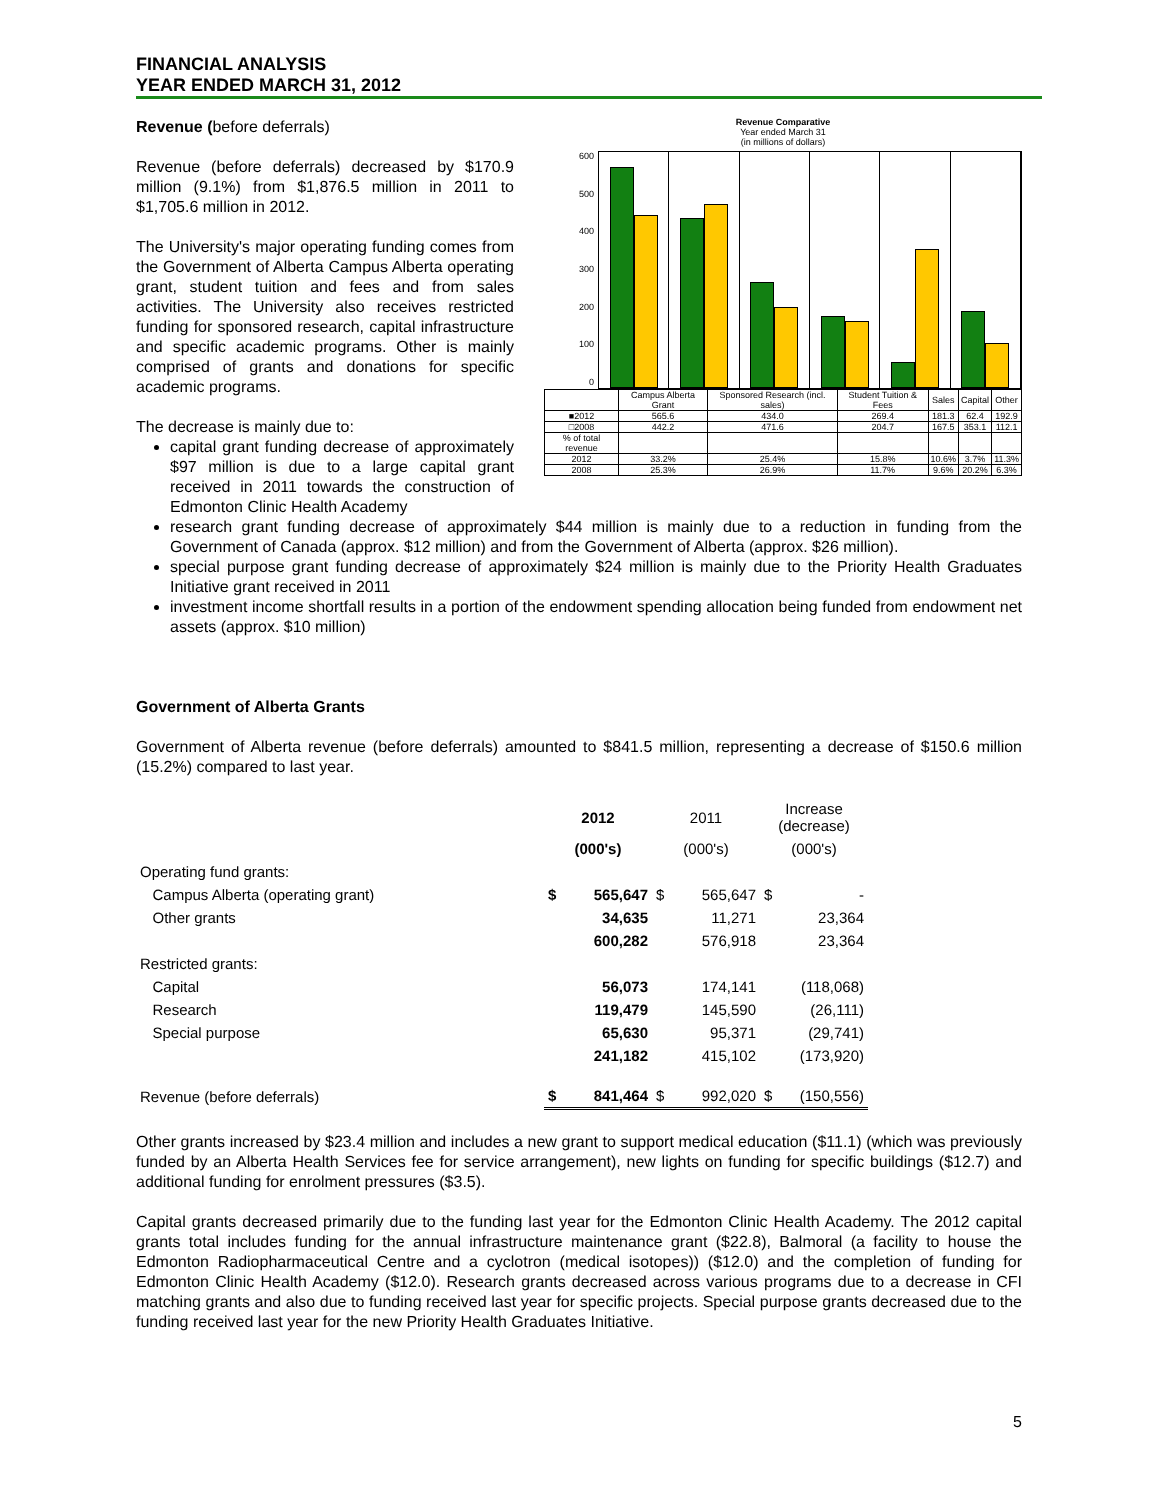FINANCIAL ANALYSIS
YEAR ENDED MARCH 31, 2012
Revenue (before deferrals)
Revenue (before deferrals) decreased by $170.9 million (9.1%) from $1,876.5 million in 2011 to $1,705.6 million in 2012.
The University's major operating funding comes from the Government of Alberta Campus Alberta operating grant, student tuition and fees and from sales activities. The University also receives restricted funding for sponsored research, capital infrastructure and specific academic programs. Other is mainly comprised of grants and donations for specific academic programs.
The decrease is mainly due to:
capital grant funding decrease of approximately $97 million is due to a large capital grant received in 2011 towards the construction of Edmonton Clinic Health Academy
Revenue Comparative
Year ended March 31
(in millions of dollars)
600
500
400
300
200
100
0
| | Campus Alberta Grant | Sponsored Research (incl. sales) | Student Tuition & Fees | Sales | Capital | Other |
| ■2012 | 565.6 | 434.0 | 269.4 | 181.3 | 62.4 | 192.9 |
| □2008 | 442.2 | 471.6 | 204.7 | 167.5 | 353.1 | 112.1 |
| % of total revenue | | | | | | |
| 2012 | 33.2% | 25.4% | 15.8% | 10.6% | 3.7% | 11.3% |
| 2008 | 25.3% | 26.9% | 11.7% | 9.6% | 20.2% | 6.3% |
research grant funding decrease of approximately $44 million is mainly due to a reduction in funding from the Government of Canada (approx. $12 million) and from the Government of Alberta (approx. $26 million).
special purpose grant funding decrease of approximately $24 million is mainly due to the Priority Health Graduates Initiative grant received in 2011
investment income shortfall results in a portion of the endowment spending allocation being funded from endowment net assets (approx. $10 million)
Government of Alberta Grants
Government of Alberta revenue (before deferrals) amounted to $841.5 million, representing a decrease of $150.6 million (15.2%) compared to last year.
| | 2012 | | 2011 | | Increase (decrease) | |
| | (000's) | | (000's) | | (000's) | |
| Operating fund grants: | | | | | | |
| Campus Alberta (operating grant) | $ | 565,647 | $ | 565,647 | $ | - |
| Other grants | | 34,635 | | 11,271 | | 23,364 |
| | | 600,282 | | 576,918 | | 23,364 |
| Restricted grants: | | | | | | |
| Capital | | 56,073 | | 174,141 | | (118,068) |
| Research | | 119,479 | | 145,590 | | (26,111) |
| Special purpose | | 65,630 | | 95,371 | | (29,741) |
| | | 241,182 | | 415,102 | | (173,920) |
| Revenue (before deferrals) | $ | 841,464 | $ | 992,020 | $ | (150,556) |
Other grants increased by $23.4 million and includes a new grant to support medical education ($11.1) (which was previously funded by an Alberta Health Services fee for service arrangement), new lights on funding for specific buildings ($12.7) and additional funding for enrolment pressures ($3.5).
Capital grants decreased primarily due to the funding last year for the Edmonton Clinic Health Academy. The 2012 capital grants total includes funding for the annual infrastructure maintenance grant ($22.8), Balmoral (a facility to house the Edmonton Radiopharmaceutical Centre and a cyclotron (medical isotopes)) ($12.0) and the completion of funding for Edmonton Clinic Health Academy ($12.0). Research grants decreased across various programs due to a decrease in CFI matching grants and also due to funding received last year for specific projects. Special purpose grants decreased due to the funding received last year for the new Priority Health Graduates Initiative.
5